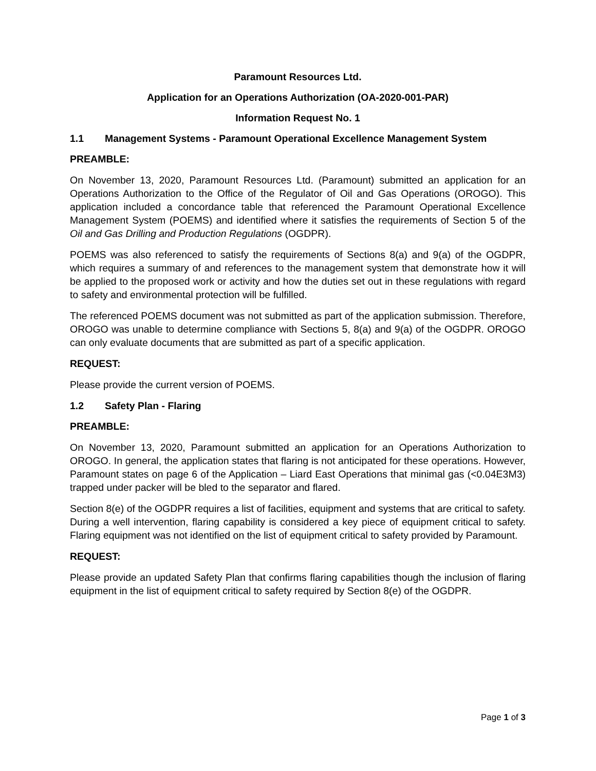Paramount Resources Ltd.
Application for an Operations Authorization (OA-2020-001-PAR)
Information Request No. 1
1.1 Management Systems - Paramount Operational Excellence Management System
PREAMBLE:
On November 13, 2020, Paramount Resources Ltd. (Paramount) submitted an application for an Operations Authorization to the Office of the Regulator of Oil and Gas Operations (OROGO). This application included a concordance table that referenced the Paramount Operational Excellence Management System (POEMS) and identified where it satisfies the requirements of Section 5 of the Oil and Gas Drilling and Production Regulations (OGDPR).
POEMS was also referenced to satisfy the requirements of Sections 8(a) and 9(a) of the OGDPR, which requires a summary of and references to the management system that demonstrate how it will be applied to the proposed work or activity and how the duties set out in these regulations with regard to safety and environmental protection will be fulfilled.
The referenced POEMS document was not submitted as part of the application submission. Therefore, OROGO was unable to determine compliance with Sections 5, 8(a) and 9(a) of the OGDPR. OROGO can only evaluate documents that are submitted as part of a specific application.
REQUEST:
Please provide the current version of POEMS.
1.2 Safety Plan - Flaring
PREAMBLE:
On November 13, 2020, Paramount submitted an application for an Operations Authorization to OROGO. In general, the application states that flaring is not anticipated for these operations. However, Paramount states on page 6 of the Application – Liard East Operations that minimal gas (<0.04E3M3) trapped under packer will be bled to the separator and flared.
Section 8(e) of the OGDPR requires a list of facilities, equipment and systems that are critical to safety. During a well intervention, flaring capability is considered a key piece of equipment critical to safety. Flaring equipment was not identified on the list of equipment critical to safety provided by Paramount.
REQUEST:
Please provide an updated Safety Plan that confirms flaring capabilities though the inclusion of flaring equipment in the list of equipment critical to safety required by Section 8(e) of the OGDPR.
Page 1 of 3